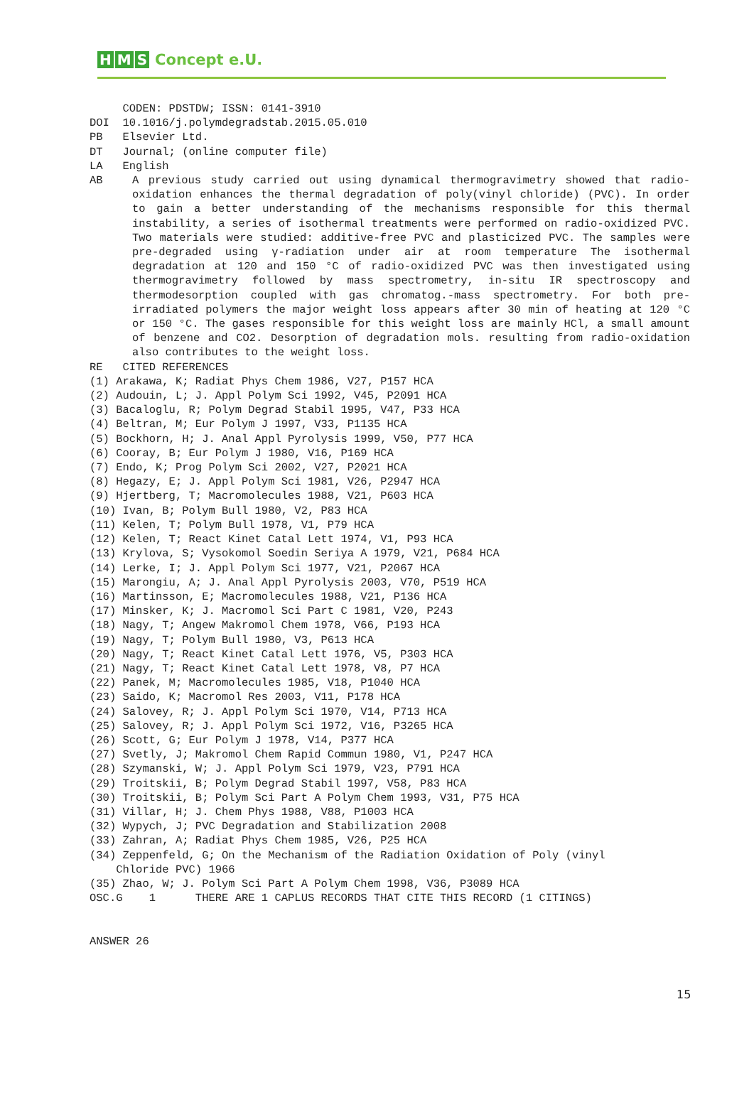H M S Concept e.U.
CODEN: PDSTDW; ISSN: 0141-3910 DOI 10.1016/j.polymdegradstab.2015.05.010 PB Elsevier Ltd. DT Journal; (online computer file) LA English
AB A previous study carried out using dynamical thermogravimetry showed that radio-oxidation enhances the thermal degradation of poly(vinyl chloride) (PVC). In order to gain a better understanding of the mechanisms responsible for this thermal instability, a series of isothermal treatments were performed on radio-oxidized PVC. Two materials were studied: additive-free PVC and plasticized PVC. The samples were pre-degraded using γ-radiation under air at room temperature The isothermal degradation at 120 and 150 °C of radio-oxidized PVC was then investigated using thermogravimetry followed by mass spectrometry, in-situ IR spectroscopy and thermodesorption coupled with gas chromatog.-mass spectrometry. For both pre-irradiated polymers the major weight loss appears after 30 min of heating at 120 °C or 150 °C. The gases responsible for this weight loss are mainly HCl, a small amount of benzene and CO2. Desorption of degradation mols. resulting from radio-oxidation also contributes to the weight loss.
RE CITED REFERENCES (1) Arakawa, K; Radiat Phys Chem 1986, V27, P157 HCA (2) Audouin, L; J. Appl Polym Sci 1992, V45, P2091 HCA (3) Bacaloglu, R; Polym Degrad Stabil 1995, V47, P33 HCA (4) Beltran, M; Eur Polym J 1997, V33, P1135 HCA (5) Bockhorn, H; J. Anal Appl Pyrolysis 1999, V50, P77 HCA (6) Cooray, B; Eur Polym J 1980, V16, P169 HCA (7) Endo, K; Prog Polym Sci 2002, V27, P2021 HCA (8) Hegazy, E; J. Appl Polym Sci 1981, V26, P2947 HCA (9) Hjertberg, T; Macromolecules 1988, V21, P603 HCA (10) Ivan, B; Polym Bull 1980, V2, P83 HCA (11) Kelen, T; Polym Bull 1978, V1, P79 HCA (12) Kelen, T; React Kinet Catal Lett 1974, V1, P93 HCA (13) Krylova, S; Vysokomol Soedin Seriya A 1979, V21, P684 HCA (14) Lerke, I; J. Appl Polym Sci 1977, V21, P2067 HCA (15) Marongiu, A; J. Anal Appl Pyrolysis 2003, V70, P519 HCA (16) Martinsson, E; Macromolecules 1988, V21, P136 HCA (17) Minsker, K; J. Macromol Sci Part C 1981, V20, P243 (18) Nagy, T; Angew Makromol Chem 1978, V66, P193 HCA (19) Nagy, T; Polym Bull 1980, V3, P613 HCA (20) Nagy, T; React Kinet Catal Lett 1976, V5, P303 HCA (21) Nagy, T; React Kinet Catal Lett 1978, V8, P7 HCA (22) Panek, M; Macromolecules 1985, V18, P1040 HCA (23) Saido, K; Macromol Res 2003, V11, P178 HCA (24) Salovey, R; J. Appl Polym Sci 1970, V14, P713 HCA (25) Salovey, R; J. Appl Polym Sci 1972, V16, P3265 HCA (26) Scott, G; Eur Polym J 1978, V14, P377 HCA (27) Svetly, J; Makromol Chem Rapid Commun 1980, V1, P247 HCA (28) Szymanski, W; J. Appl Polym Sci 1979, V23, P791 HCA (29) Troitskii, B; Polym Degrad Stabil 1997, V58, P83 HCA (30) Troitskii, B; Polym Sci Part A Polym Chem 1993, V31, P75 HCA (31) Villar, H; J. Chem Phys 1988, V88, P1003 HCA (32) Wypych, J; PVC Degradation and Stabilization 2008 (33) Zahran, A; Radiat Phys Chem 1985, V26, P25 HCA (34) Zeppenfeld, G; On the Mechanism of the Radiation Oxidation of Poly (vinyl Chloride PVC) 1966 (35) Zhao, W; J. Polym Sci Part A Polym Chem 1998, V36, P3089 HCA OSC.G 1 THERE ARE 1 CAPLUS RECORDS THAT CITE THIS RECORD (1 CITINGS) ANSWER 26
15